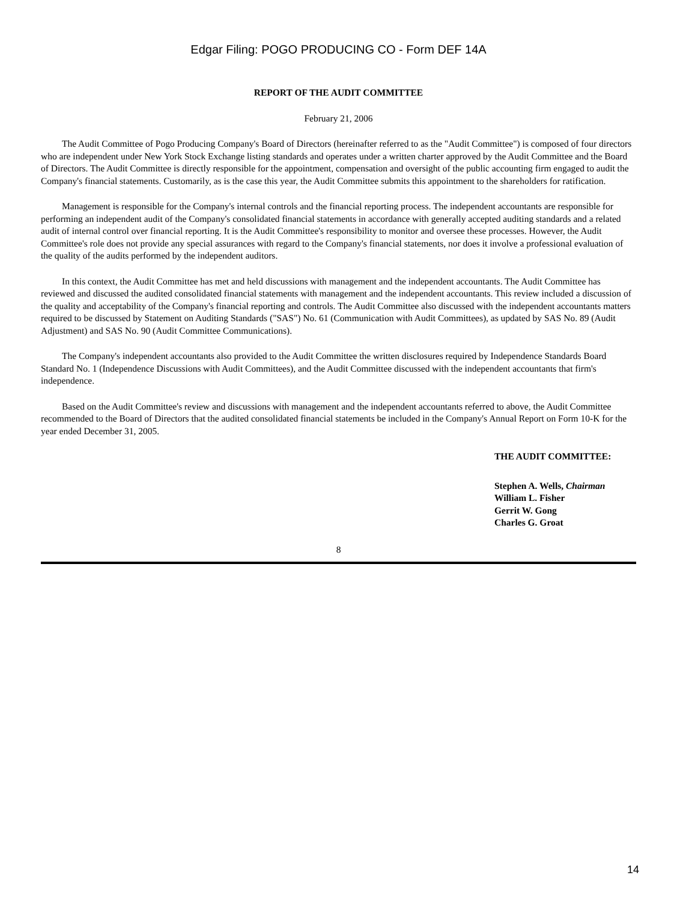Edgar Filing: POGO PRODUCING CO - Form DEF 14A
REPORT OF THE AUDIT COMMITTEE
February 21, 2006
The Audit Committee of Pogo Producing Company's Board of Directors (hereinafter referred to as the "Audit Committee") is composed of four directors who are independent under New York Stock Exchange listing standards and operates under a written charter approved by the Audit Committee and the Board of Directors. The Audit Committee is directly responsible for the appointment, compensation and oversight of the public accounting firm engaged to audit the Company's financial statements. Customarily, as is the case this year, the Audit Committee submits this appointment to the shareholders for ratification.
Management is responsible for the Company's internal controls and the financial reporting process. The independent accountants are responsible for performing an independent audit of the Company's consolidated financial statements in accordance with generally accepted auditing standards and a related audit of internal control over financial reporting. It is the Audit Committee's responsibility to monitor and oversee these processes. However, the Audit Committee's role does not provide any special assurances with regard to the Company's financial statements, nor does it involve a professional evaluation of the quality of the audits performed by the independent auditors.
In this context, the Audit Committee has met and held discussions with management and the independent accountants. The Audit Committee has reviewed and discussed the audited consolidated financial statements with management and the independent accountants. This review included a discussion of the quality and acceptability of the Company's financial reporting and controls. The Audit Committee also discussed with the independent accountants matters required to be discussed by Statement on Auditing Standards ("SAS") No. 61 (Communication with Audit Committees), as updated by SAS No. 89 (Audit Adjustment) and SAS No. 90 (Audit Committee Communications).
The Company's independent accountants also provided to the Audit Committee the written disclosures required by Independence Standards Board Standard No. 1 (Independence Discussions with Audit Committees), and the Audit Committee discussed with the independent accountants that firm's independence.
Based on the Audit Committee's review and discussions with management and the independent accountants referred to above, the Audit Committee recommended to the Board of Directors that the audited consolidated financial statements be included in the Company's Annual Report on Form 10-K for the year ended December 31, 2005.
THE AUDIT COMMITTEE:
Stephen A. Wells, Chairman
William L. Fisher
Gerrit W. Gong
Charles G. Groat
8
14